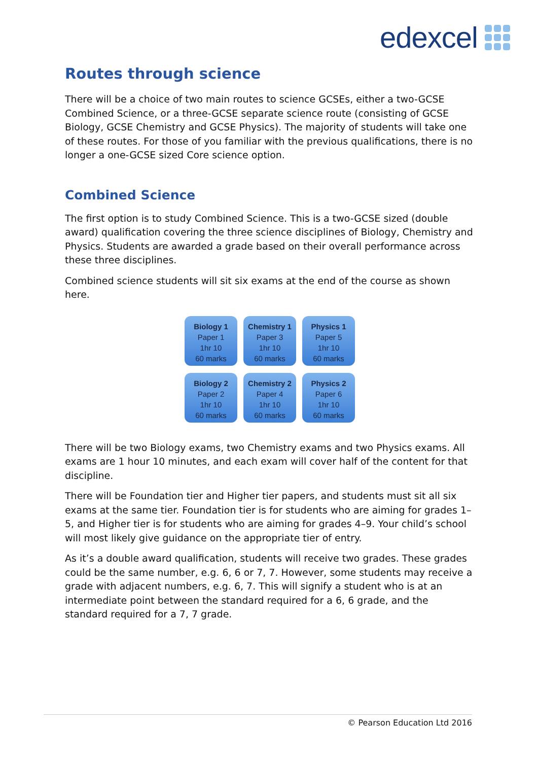edexcel
Routes through science
There will be a choice of two main routes to science GCSEs, either a two-GCSE Combined Science, or a three-GCSE separate science route (consisting of GCSE Biology, GCSE Chemistry and GCSE Physics). The majority of students will take one of these routes. For those of you familiar with the previous qualifications, there is no longer a one-GCSE sized Core science option.
Combined Science
The first option is to study Combined Science. This is a two-GCSE sized (double award) qualification covering the three science disciplines of Biology, Chemistry and Physics. Students are awarded a grade based on their overall performance across these three disciplines.
Combined science students will sit six exams at the end of the course as shown here.
Biology 1
Paper 1
1hr 10
60 marks
Chemistry 1
Paper 3
1hr 10
60 marks
Physics 1
Paper 5
1hr 10
60 marks
Biology 2
Paper 2
1hr 10
60 marks
Chemistry 2
Paper 4
1hr 10
60 marks
Physics 2
Paper 6
1hr 10
60 marks
There will be two Biology exams, two Chemistry exams and two Physics exams. All exams are 1 hour 10 minutes, and each exam will cover half of the content for that discipline.
There will be Foundation tier and Higher tier papers, and students must sit all six exams at the same tier. Foundation tier is for students who are aiming for grades 1–5, and Higher tier is for students who are aiming for grades 4–9. Your child’s school will most likely give guidance on the appropriate tier of entry.
As it’s a double award qualification, students will receive two grades. These grades could be the same number, e.g. 6, 6 or 7, 7. However, some students may receive a grade with adjacent numbers, e.g. 6, 7. This will signify a student who is at an intermediate point between the standard required for a 6, 6 grade, and the standard required for a 7, 7 grade.
© Pearson Education Ltd 2016